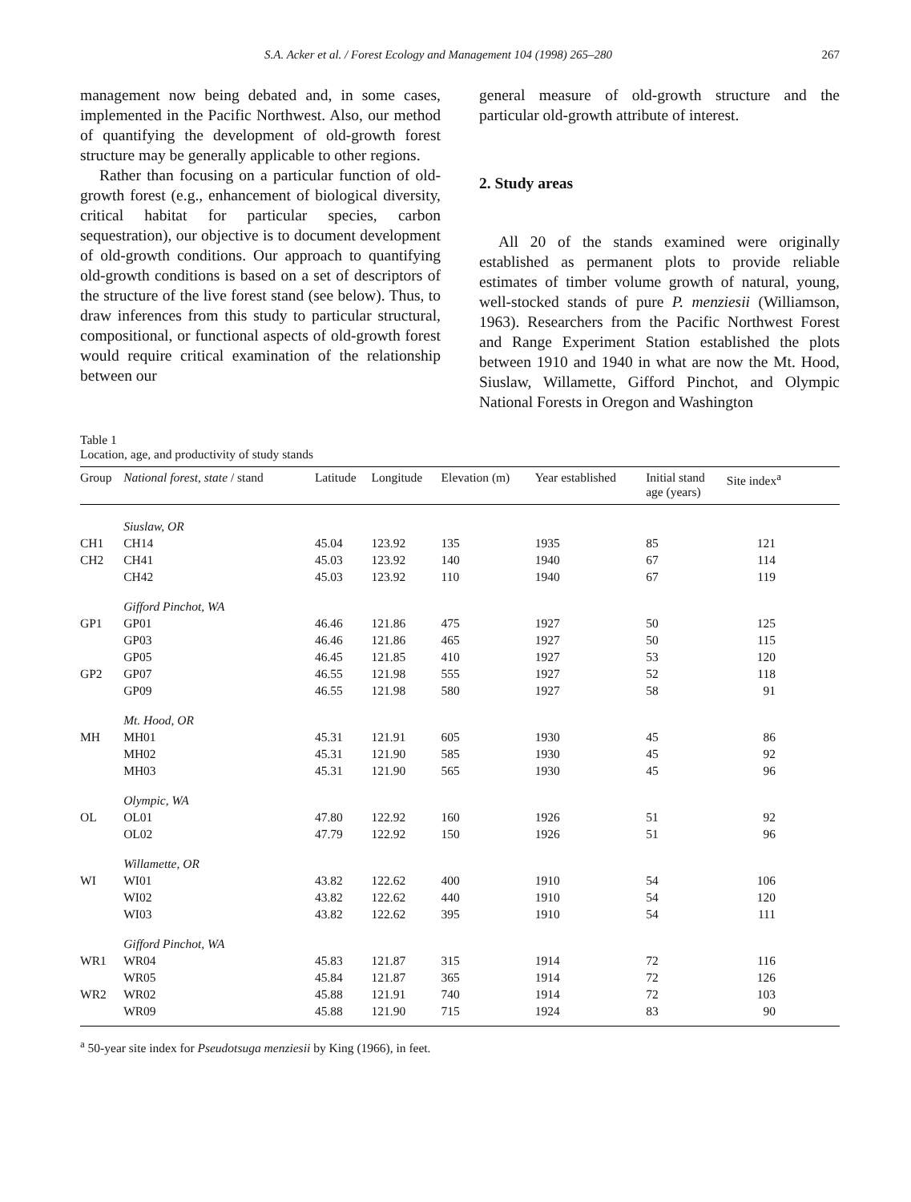S.A. Acker et al. / Forest Ecology and Management 104 (1998) 265–280 267
management now being debated and, in some cases, implemented in the Pacific Northwest. Also, our method of quantifying the development of old-growth forest structure may be generally applicable to other regions.
Rather than focusing on a particular function of old-growth forest (e.g., enhancement of biological diversity, critical habitat for particular species, carbon sequestration), our objective is to document development of old-growth conditions. Our approach to quantifying old-growth conditions is based on a set of descriptors of the structure of the live forest stand (see below). Thus, to draw inferences from this study to particular structural, compositional, or functional aspects of old-growth forest would require critical examination of the relationship between our
general measure of old-growth structure and the particular old-growth attribute of interest.
2. Study areas
All 20 of the stands examined were originally established as permanent plots to provide reliable estimates of timber volume growth of natural, young, well-stocked stands of pure P. menziesii (Williamson, 1963). Researchers from the Pacific Northwest Forest and Range Experiment Station established the plots between 1910 and 1940 in what are now the Mt. Hood, Siuslaw, Willamette, Gifford Pinchot, and Olympic National Forests in Oregon and Washington
Table 1
Location, age, and productivity of study stands
| Group | National forest, state / stand | Latitude | Longitude | Elevation (m) | Year established | Initial stand age (years) | Site index<sup>a</sup> |
| --- | --- | --- | --- | --- | --- | --- | --- |
| | Siuslaw, OR | | | | | | |
| CH1 | CH14 | 45.04 | 123.92 | 135 | 1935 | 85 | 121 |
| CH2 | CH41 | 45.03 | 123.92 | 140 | 1940 | 67 | 114 |
| | CH42 | 45.03 | 123.92 | 110 | 1940 | 67 | 119 |
| | Gifford Pinchot, WA | | | | | | |
| GP1 | GP01 | 46.46 | 121.86 | 475 | 1927 | 50 | 125 |
| | GP03 | 46.46 | 121.86 | 465 | 1927 | 50 | 115 |
| | GP05 | 46.45 | 121.85 | 410 | 1927 | 53 | 120 |
| GP2 | GP07 | 46.55 | 121.98 | 555 | 1927 | 52 | 118 |
| | GP09 | 46.55 | 121.98 | 580 | 1927 | 58 | 91 |
| | Mt. Hood, OR | | | | | | |
| MH | MH01 | 45.31 | 121.91 | 605 | 1930 | 45 | 86 |
| | MH02 | 45.31 | 121.90 | 585 | 1930 | 45 | 92 |
| | MH03 | 45.31 | 121.90 | 565 | 1930 | 45 | 96 |
| | Olympic, WA | | | | | | |
| OL | OL01 | 47.80 | 122.92 | 160 | 1926 | 51 | 92 |
| | OL02 | 47.79 | 122.92 | 150 | 1926 | 51 | 96 |
| | Willamette, OR | | | | | | |
| WI | WI01 | 43.82 | 122.62 | 400 | 1910 | 54 | 106 |
| | WI02 | 43.82 | 122.62 | 440 | 1910 | 54 | 120 |
| | WI03 | 43.82 | 122.62 | 395 | 1910 | 54 | 111 |
| | Gifford Pinchot, WA | | | | | | |
| WR1 | WR04 | 45.83 | 121.87 | 315 | 1914 | 72 | 116 |
| | WR05 | 45.84 | 121.87 | 365 | 1914 | 72 | 126 |
| WR2 | WR02 | 45.88 | 121.91 | 740 | 1914 | 72 | 103 |
| | WR09 | 45.88 | 121.90 | 715 | 1924 | 83 | 90 |
<sup>a</sup> 50-year site index for Pseudotsuga menziesii by King (1966), in feet.